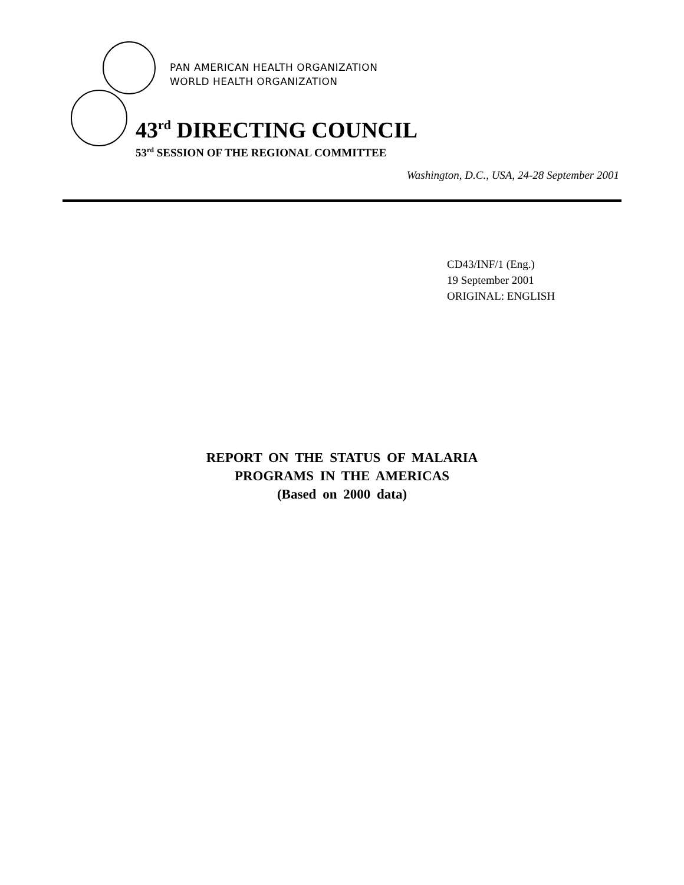PAN AMERICAN HEALTH ORGANIZATION
WORLD HEALTH ORGANIZATION
43<sup>rd</sup> DIRECTING COUNCIL
53<sup>rd</sup> SESSION OF THE REGIONAL COMMITTEE
Washington, D.C., USA, 24-28 September 2001
CD43/INF/1 (Eng.)
19 September 2001
ORIGINAL: ENGLISH
REPORT ON THE STATUS OF MALARIA
PROGRAMS IN THE AMERICAS
(Based on 2000 data)